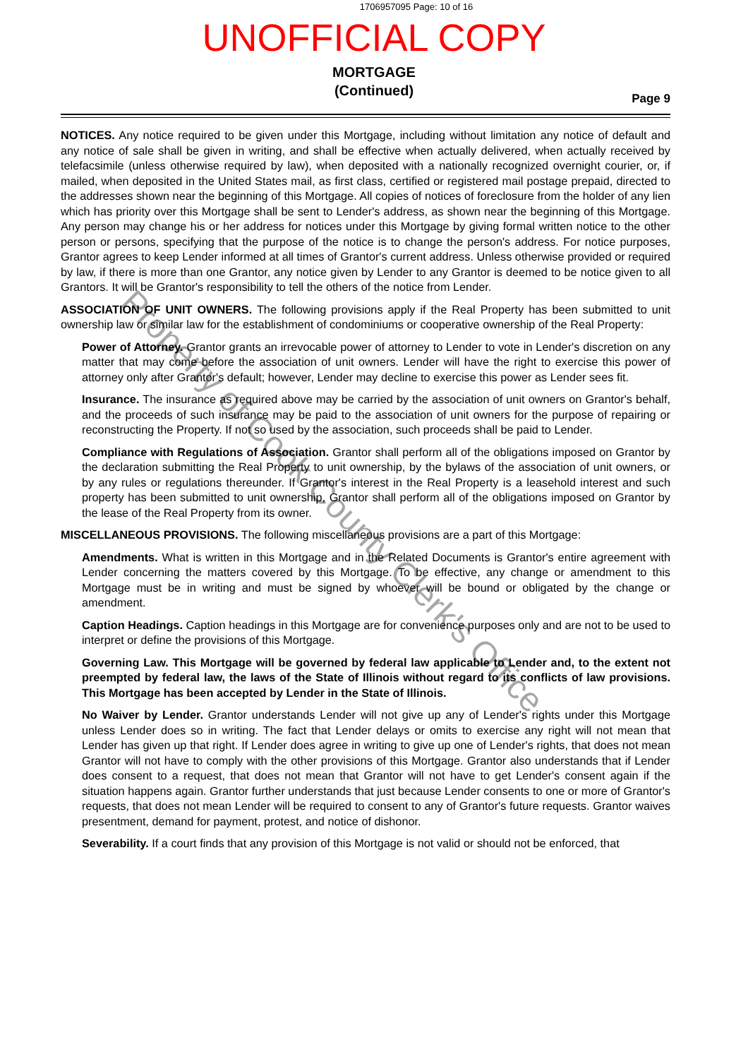Property of Cook County Clerk's Office
1706957095 Page: 10 of 16
UNOFFICIAL COPY
MORTGAGE
(Continued)
Page 9
NOTICES. Any notice required to be given under this Mortgage, including without limitation any notice of default and any notice of sale shall be given in writing, and shall be effective when actually delivered, when actually received by telefacsimile (unless otherwise required by law), when deposited with a nationally recognized overnight courier, or, if mailed, when deposited in the United States mail, as first class, certified or registered mail postage prepaid, directed to the addresses shown near the beginning of this Mortgage. All copies of notices of foreclosure from the holder of any lien which has priority over this Mortgage shall be sent to Lender's address, as shown near the beginning of this Mortgage. Any person may change his or her address for notices under this Mortgage by giving formal written notice to the other person or persons, specifying that the purpose of the notice is to change the person's address. For notice purposes, Grantor agrees to keep Lender informed at all times of Grantor's current address. Unless otherwise provided or required by law, if there is more than one Grantor, any notice given by Lender to any Grantor is deemed to be notice given to all Grantors. It will be Grantor's responsibility to tell the others of the notice from Lender.
ASSOCIATION OF UNIT OWNERS. The following provisions apply if the Real Property has been submitted to unit ownership law or similar law for the establishment of condominiums or cooperative ownership of the Real Property:
Power of Attorney. Grantor grants an irrevocable power of attorney to Lender to vote in Lender's discretion on any matter that may come before the association of unit owners. Lender will have the right to exercise this power of attorney only after Grantor's default; however, Lender may decline to exercise this power as Lender sees fit.
Insurance. The insurance as required above may be carried by the association of unit owners on Grantor's behalf, and the proceeds of such insurance may be paid to the association of unit owners for the purpose of repairing or reconstructing the Property. If not so used by the association, such proceeds shall be paid to Lender.
Compliance with Regulations of Association. Grantor shall perform all of the obligations imposed on Grantor by the declaration submitting the Real Property to unit ownership, by the bylaws of the association of unit owners, or by any rules or regulations thereunder. If Grantor's interest in the Real Property is a leasehold interest and such property has been submitted to unit ownership, Grantor shall perform all of the obligations imposed on Grantor by the lease of the Real Property from its owner.
MISCELLANEOUS PROVISIONS. The following miscellaneous provisions are a part of this Mortgage:
Amendments. What is written in this Mortgage and in the Related Documents is Grantor's entire agreement with Lender concerning the matters covered by this Mortgage. To be effective, any change or amendment to this Mortgage must be in writing and must be signed by whoever will be bound or obligated by the change or amendment.
Caption Headings. Caption headings in this Mortgage are for convenience purposes only and are not to be used to interpret or define the provisions of this Mortgage.
Governing Law. This Mortgage will be governed by federal law applicable to Lender and, to the extent not preempted by federal law, the laws of the State of Illinois without regard to its conflicts of law provisions. This Mortgage has been accepted by Lender in the State of Illinois.
No Waiver by Lender. Grantor understands Lender will not give up any of Lender's rights under this Mortgage unless Lender does so in writing. The fact that Lender delays or omits to exercise any right will not mean that Lender has given up that right. If Lender does agree in writing to give up one of Lender's rights, that does not mean Grantor will not have to comply with the other provisions of this Mortgage. Grantor also understands that if Lender does consent to a request, that does not mean that Grantor will not have to get Lender's consent again if the situation happens again. Grantor further understands that just because Lender consents to one or more of Grantor's requests, that does not mean Lender will be required to consent to any of Grantor's future requests. Grantor waives presentment, demand for payment, protest, and notice of dishonor.
Severability. If a court finds that any provision of this Mortgage is not valid or should not be enforced, that